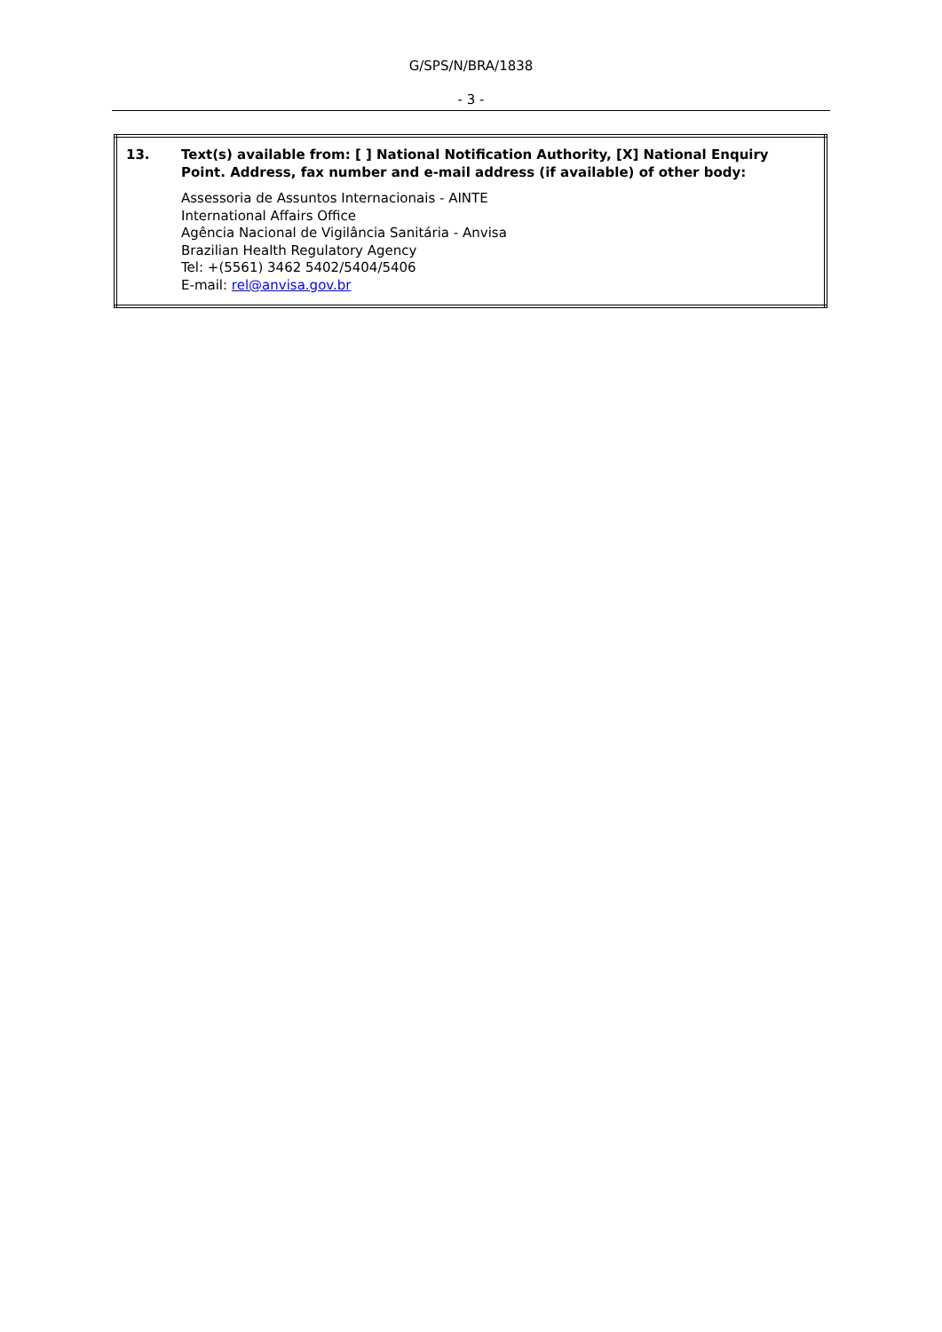G/SPS/N/BRA/1838
- 3 -
| 13. | Text(s) available from: [ ] National Notification Authority, [X] National Enquiry Point. Address, fax number and e-mail address (if available) of other body: Assessoria de Assuntos Internacionais - AINTE International Affairs Office Agência Nacional de Vigilância Sanitária - Anvisa Brazilian Health Regulatory Agency Tel: +(5561) 3462 5402/5404/5406 E-mail: rel@anvisa.gov.br |